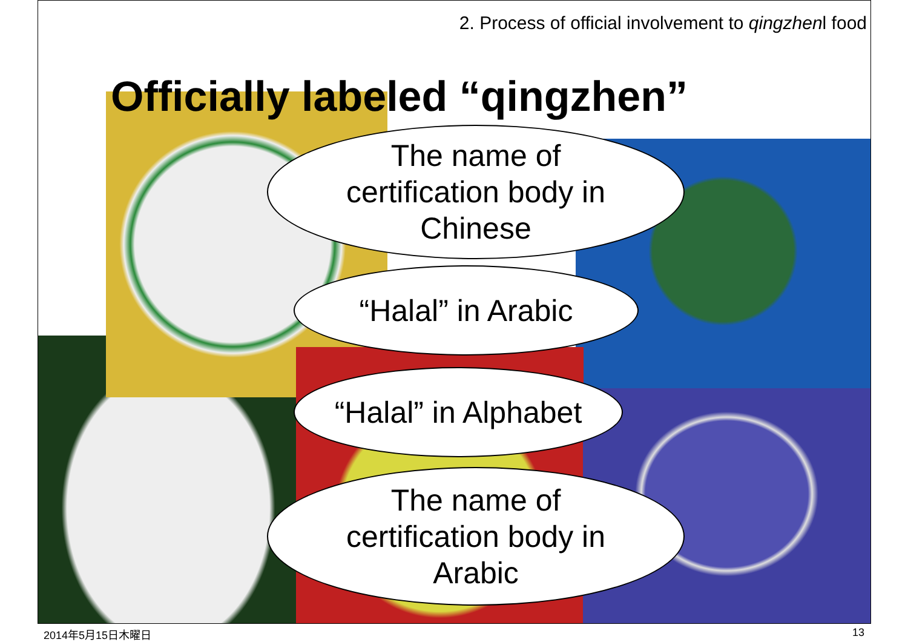2. Process of official involvement to qingzhenl food
Officially labeled “qingzhen”
The name of
certification body in
Chinese
“Halal” in Arabic
“Halal” in Alphabet
The name of
certification body in
Arabic
2014年5月15日木曜日 13